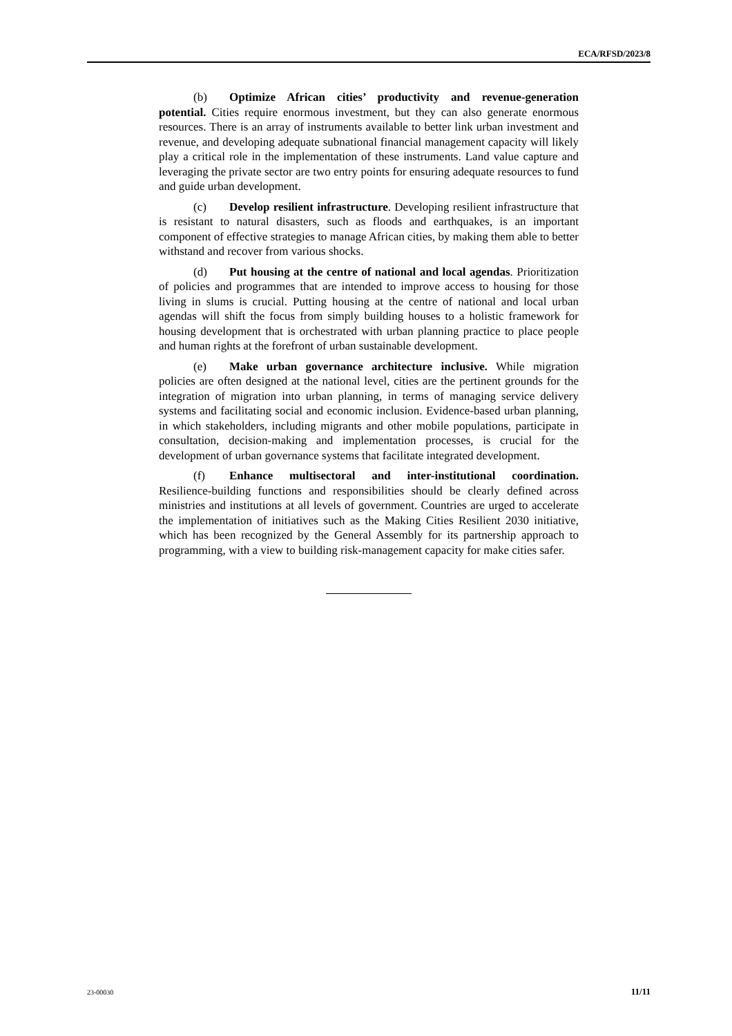ECA/RFSD/2023/8
(b) Optimize African cities’ productivity and revenue-generation potential. Cities require enormous investment, but they can also generate enormous resources. There is an array of instruments available to better link urban investment and revenue, and developing adequate subnational financial management capacity will likely play a critical role in the implementation of these instruments. Land value capture and leveraging the private sector are two entry points for ensuring adequate resources to fund and guide urban development.
(c) Develop resilient infrastructure. Developing resilient infrastructure that is resistant to natural disasters, such as floods and earthquakes, is an important component of effective strategies to manage African cities, by making them able to better withstand and recover from various shocks.
(d) Put housing at the centre of national and local agendas. Prioritization of policies and programmes that are intended to improve access to housing for those living in slums is crucial. Putting housing at the centre of national and local urban agendas will shift the focus from simply building houses to a holistic framework for housing development that is orchestrated with urban planning practice to place people and human rights at the forefront of urban sustainable development.
(e) Make urban governance architecture inclusive. While migration policies are often designed at the national level, cities are the pertinent grounds for the integration of migration into urban planning, in terms of managing service delivery systems and facilitating social and economic inclusion. Evidence-based urban planning, in which stakeholders, including migrants and other mobile populations, participate in consultation, decision-making and implementation processes, is crucial for the development of urban governance systems that facilitate integrated development.
(f) Enhance multisectoral and inter-institutional coordination. Resilience-building functions and responsibilities should be clearly defined across ministries and institutions at all levels of government. Countries are urged to accelerate the implementation of initiatives such as the Making Cities Resilient 2030 initiative, which has been recognized by the General Assembly for its partnership approach to programming, with a view to building risk-management capacity for make cities safer.
23-00030 11/11